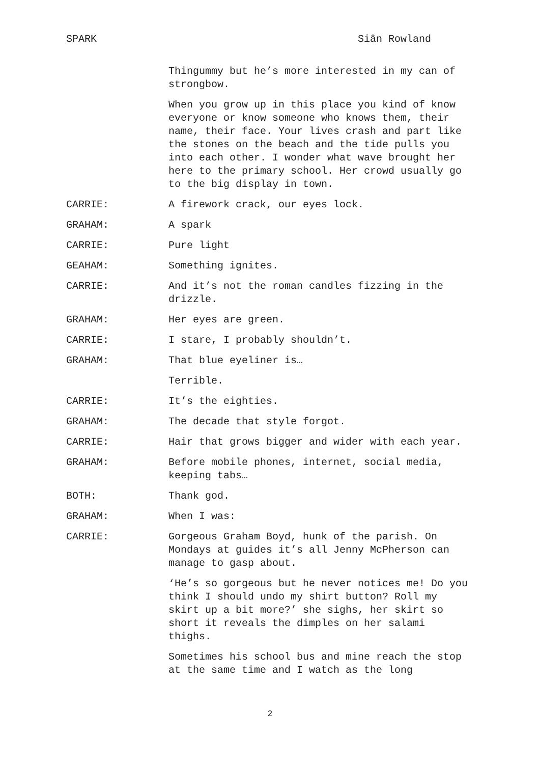SPARK Siân Rowland
Thingummy but he’s more interested in my can of strongbow.
When you grow up in this place you kind of know everyone or know someone who knows them, their name, their face. Your lives crash and part like the stones on the beach and the tide pulls you into each other. I wonder what wave brought her here to the primary school. Her crowd usually go to the big display in town.
CARRIE: A firework crack, our eyes lock.
GRAHAM: A spark
CARRIE: Pure light
GEAHAM: Something ignites.
CARRIE: And it’s not the roman candles fizzing in the drizzle.
GRAHAM: Her eyes are green.
CARRIE: I stare, I probably shouldn’t.
GRAHAM: That blue eyeliner is…
Terrible.
CARRIE: It’s the eighties.
GRAHAM: The decade that style forgot.
CARRIE: Hair that grows bigger and wider with each year.
GRAHAM: Before mobile phones, internet, social media, keeping tabs…
BOTH: Thank god.
GRAHAM: When I was:
CARRIE: Gorgeous Graham Boyd, hunk of the parish. On Mondays at guides it’s all Jenny McPherson can manage to gasp about.
‘He’s so gorgeous but he never notices me! Do you think I should undo my shirt button? Roll my skirt up a bit more?’ she sighs, her skirt so short it reveals the dimples on her salami thighs.
Sometimes his school bus and mine reach the stop at the same time and I watch as the long
2